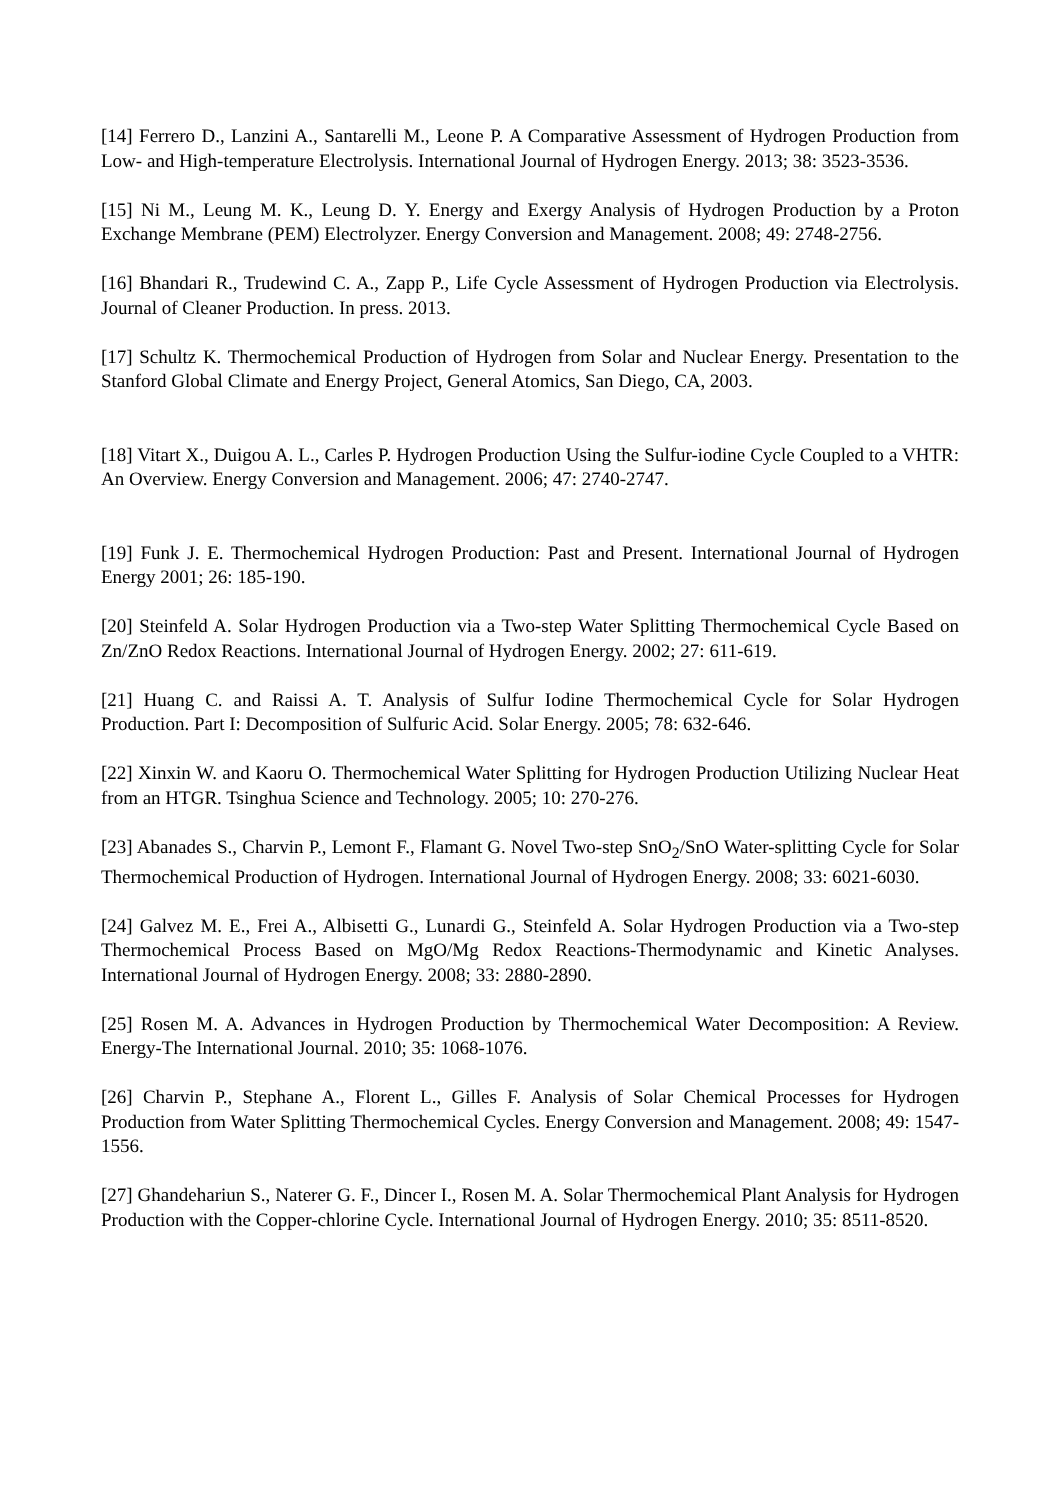[14] Ferrero D., Lanzini A., Santarelli M., Leone P. A Comparative Assessment of Hydrogen Production from Low- and High-temperature Electrolysis. International Journal of Hydrogen Energy. 2013; 38: 3523-3536.
[15] Ni M., Leung M. K., Leung D. Y. Energy and Exergy Analysis of Hydrogen Production by a Proton Exchange Membrane (PEM) Electrolyzer. Energy Conversion and Management. 2008; 49: 2748-2756.
[16] Bhandari R., Trudewind C. A., Zapp P., Life Cycle Assessment of Hydrogen Production via Electrolysis. Journal of Cleaner Production. In press. 2013.
[17] Schultz K. Thermochemical Production of Hydrogen from Solar and Nuclear Energy. Presentation to the Stanford Global Climate and Energy Project, General Atomics, San Diego, CA, 2003.
[18] Vitart X., Duigou A. L., Carles P. Hydrogen Production Using the Sulfur-iodine Cycle Coupled to a VHTR: An Overview. Energy Conversion and Management. 2006; 47: 2740-2747.
[19] Funk J. E. Thermochemical Hydrogen Production: Past and Present. International Journal of Hydrogen Energy 2001; 26: 185-190.
[20] Steinfeld A. Solar Hydrogen Production via a Two-step Water Splitting Thermochemical Cycle Based on Zn/ZnO Redox Reactions. International Journal of Hydrogen Energy. 2002; 27: 611-619.
[21] Huang C. and Raissi A. T. Analysis of Sulfur Iodine Thermochemical Cycle for Solar Hydrogen Production. Part I: Decomposition of Sulfuric Acid. Solar Energy. 2005; 78: 632-646.
[22] Xinxin W. and Kaoru O. Thermochemical Water Splitting for Hydrogen Production Utilizing Nuclear Heat from an HTGR. Tsinghua Science and Technology. 2005; 10: 270-276.
[23] Abanades S., Charvin P., Lemont F., Flamant G. Novel Two-step SnO<sub>2</sub>/SnO Water-splitting Cycle for Solar Thermochemical Production of Hydrogen. International Journal of Hydrogen Energy. 2008; 33: 6021-6030.
[24] Galvez M. E., Frei A., Albisetti G., Lunardi G., Steinfeld A. Solar Hydrogen Production via a Two-step Thermochemical Process Based on MgO/Mg Redox Reactions-Thermodynamic and Kinetic Analyses. International Journal of Hydrogen Energy. 2008; 33: 2880-2890.
[25] Rosen M. A. Advances in Hydrogen Production by Thermochemical Water Decomposition: A Review. Energy-The International Journal. 2010; 35: 1068-1076.
[26] Charvin P., Stephane A., Florent L., Gilles F. Analysis of Solar Chemical Processes for Hydrogen Production from Water Splitting Thermochemical Cycles. Energy Conversion and Management. 2008; 49: 1547-1556.
[27] Ghandehariun S., Naterer G. F., Dincer I., Rosen M. A. Solar Thermochemical Plant Analysis for Hydrogen Production with the Copper-chlorine Cycle. International Journal of Hydrogen Energy. 2010; 35: 8511-8520.